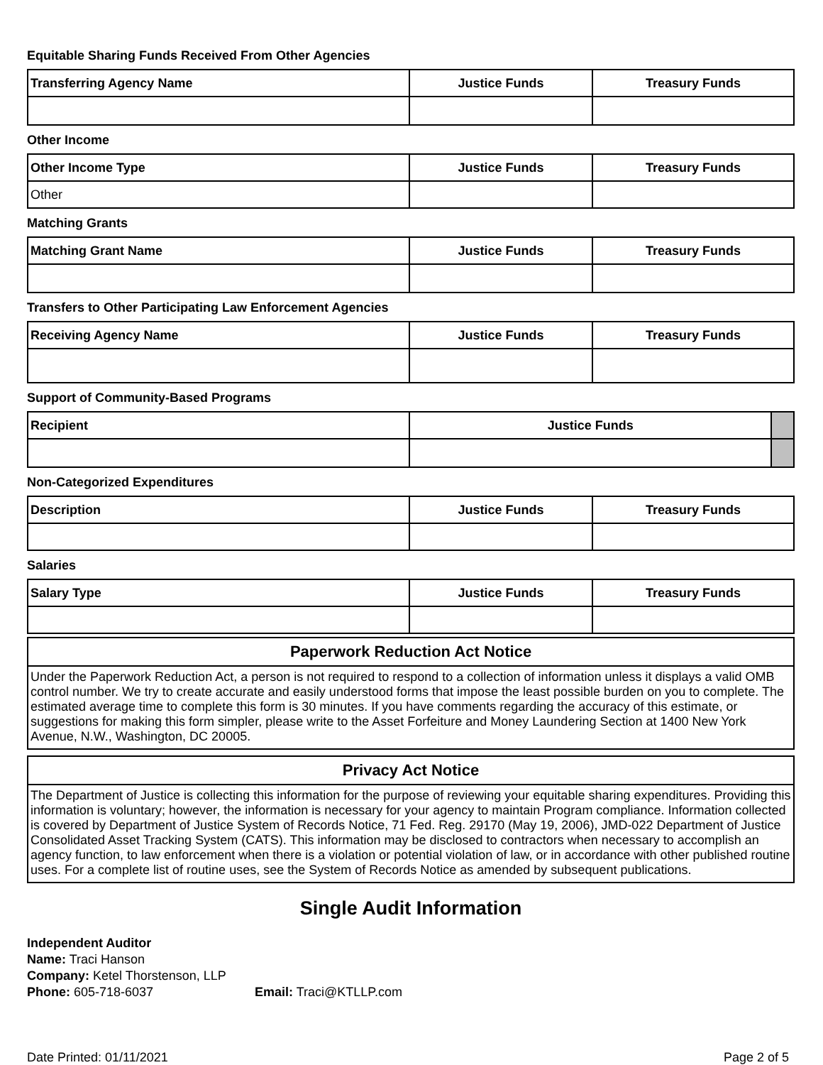Equitable Sharing Funds Received From Other Agencies
| Transferring Agency Name | Justice Funds | Treasury Funds |
| --- | --- | --- |
Other Income
| Other Income Type | Justice Funds | Treasury Funds |
| --- | --- | --- |
| Other | | |
Matching Grants
| Matching Grant Name | Justice Funds | Treasury Funds |
| --- | --- | --- |
Transfers to Other Participating Law Enforcement Agencies
| Receiving Agency Name | Justice Funds | Treasury Funds |
| --- | --- | --- |
Support of Community-Based Programs
| Recipient | Justice Funds | |
| --- | --- | --- |
Non-Categorized Expenditures
| Description | Justice Funds | Treasury Funds |
| --- | --- | --- |
Salaries
| Salary Type | Justice Funds | Treasury Funds |
| --- | --- | --- |
Paperwork Reduction Act Notice
Under the Paperwork Reduction Act, a person is not required to respond to a collection of information unless it displays a valid OMB control number. We try to create accurate and easily understood forms that impose the least possible burden on you to complete. The estimated average time to complete this form is 30 minutes. If you have comments regarding the accuracy of this estimate, or suggestions for making this form simpler, please write to the Asset Forfeiture and Money Laundering Section at 1400 New York Avenue, N.W., Washington, DC 20005.
Privacy Act Notice
The Department of Justice is collecting this information for the purpose of reviewing your equitable sharing expenditures. Providing this information is voluntary; however, the information is necessary for your agency to maintain Program compliance. Information collected is covered by Department of Justice System of Records Notice, 71 Fed. Reg. 29170 (May 19, 2006), JMD-022 Department of Justice Consolidated Asset Tracking System (CATS). This information may be disclosed to contractors when necessary to accomplish an agency function, to law enforcement when there is a violation or potential violation of law, or in accordance with other published routine uses. For a complete list of routine uses, see the System of Records Notice as amended by subsequent publications.
Single Audit Information
Independent Auditor
Name: Traci Hanson
Company: Ketel Thorstenson, LLP
Phone: 605-718-6037 Email: Traci@KTLLP.com
Date Printed: 01/11/2021 Page 2 of 5